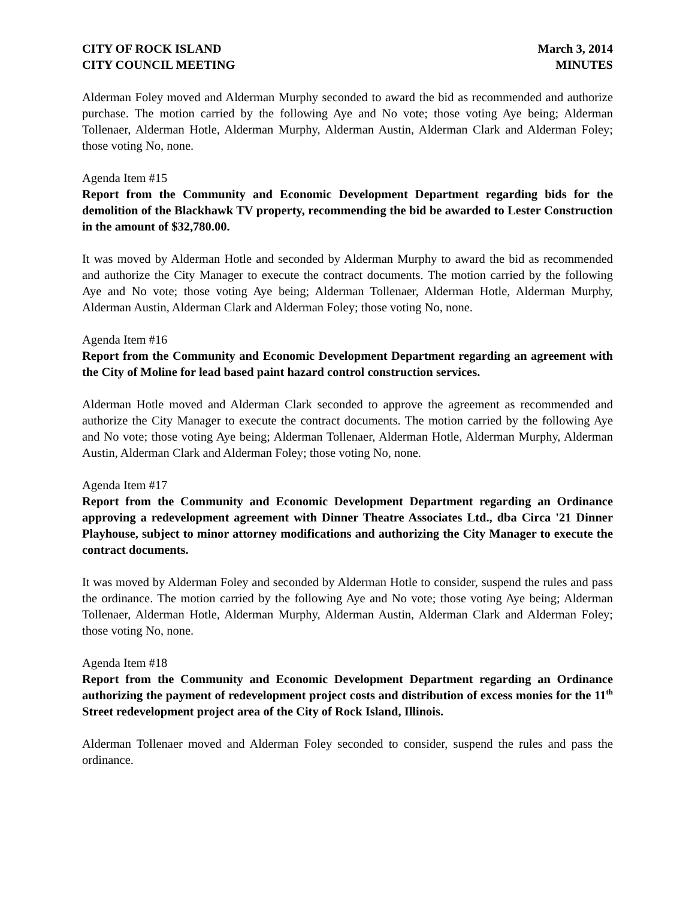CITY OF ROCK ISLAND
CITY COUNCIL MEETING
March 3, 2014
MINUTES
Alderman Foley moved and Alderman Murphy seconded to award the bid as recommended and authorize purchase. The motion carried by the following Aye and No vote; those voting Aye being; Alderman Tollenaer, Alderman Hotle, Alderman Murphy, Alderman Austin, Alderman Clark and Alderman Foley; those voting No, none.
Agenda Item #15
Report from the Community and Economic Development Department regarding bids for the demolition of the Blackhawk TV property, recommending the bid be awarded to Lester Construction in the amount of $32,780.00.
It was moved by Alderman Hotle and seconded by Alderman Murphy to award the bid as recommended and authorize the City Manager to execute the contract documents. The motion carried by the following Aye and No vote; those voting Aye being; Alderman Tollenaer, Alderman Hotle, Alderman Murphy, Alderman Austin, Alderman Clark and Alderman Foley; those voting No, none.
Agenda Item #16
Report from the Community and Economic Development Department regarding an agreement with the City of Moline for lead based paint hazard control construction services.
Alderman Hotle moved and Alderman Clark seconded to approve the agreement as recommended and authorize the City Manager to execute the contract documents. The motion carried by the following Aye and No vote; those voting Aye being; Alderman Tollenaer, Alderman Hotle, Alderman Murphy, Alderman Austin, Alderman Clark and Alderman Foley; those voting No, none.
Agenda Item #17
Report from the Community and Economic Development Department regarding an Ordinance approving a redevelopment agreement with Dinner Theatre Associates Ltd., dba Circa '21 Dinner Playhouse, subject to minor attorney modifications and authorizing the City Manager to execute the contract documents.
It was moved by Alderman Foley and seconded by Alderman Hotle to consider, suspend the rules and pass the ordinance. The motion carried by the following Aye and No vote; those voting Aye being; Alderman Tollenaer, Alderman Hotle, Alderman Murphy, Alderman Austin, Alderman Clark and Alderman Foley; those voting No, none.
Agenda Item #18
Report from the Community and Economic Development Department regarding an Ordinance authorizing the payment of redevelopment project costs and distribution of excess monies for the 11<sup>th</sup> Street redevelopment project area of the City of Rock Island, Illinois.
Alderman Tollenaer moved and Alderman Foley seconded to consider, suspend the rules and pass the ordinance.